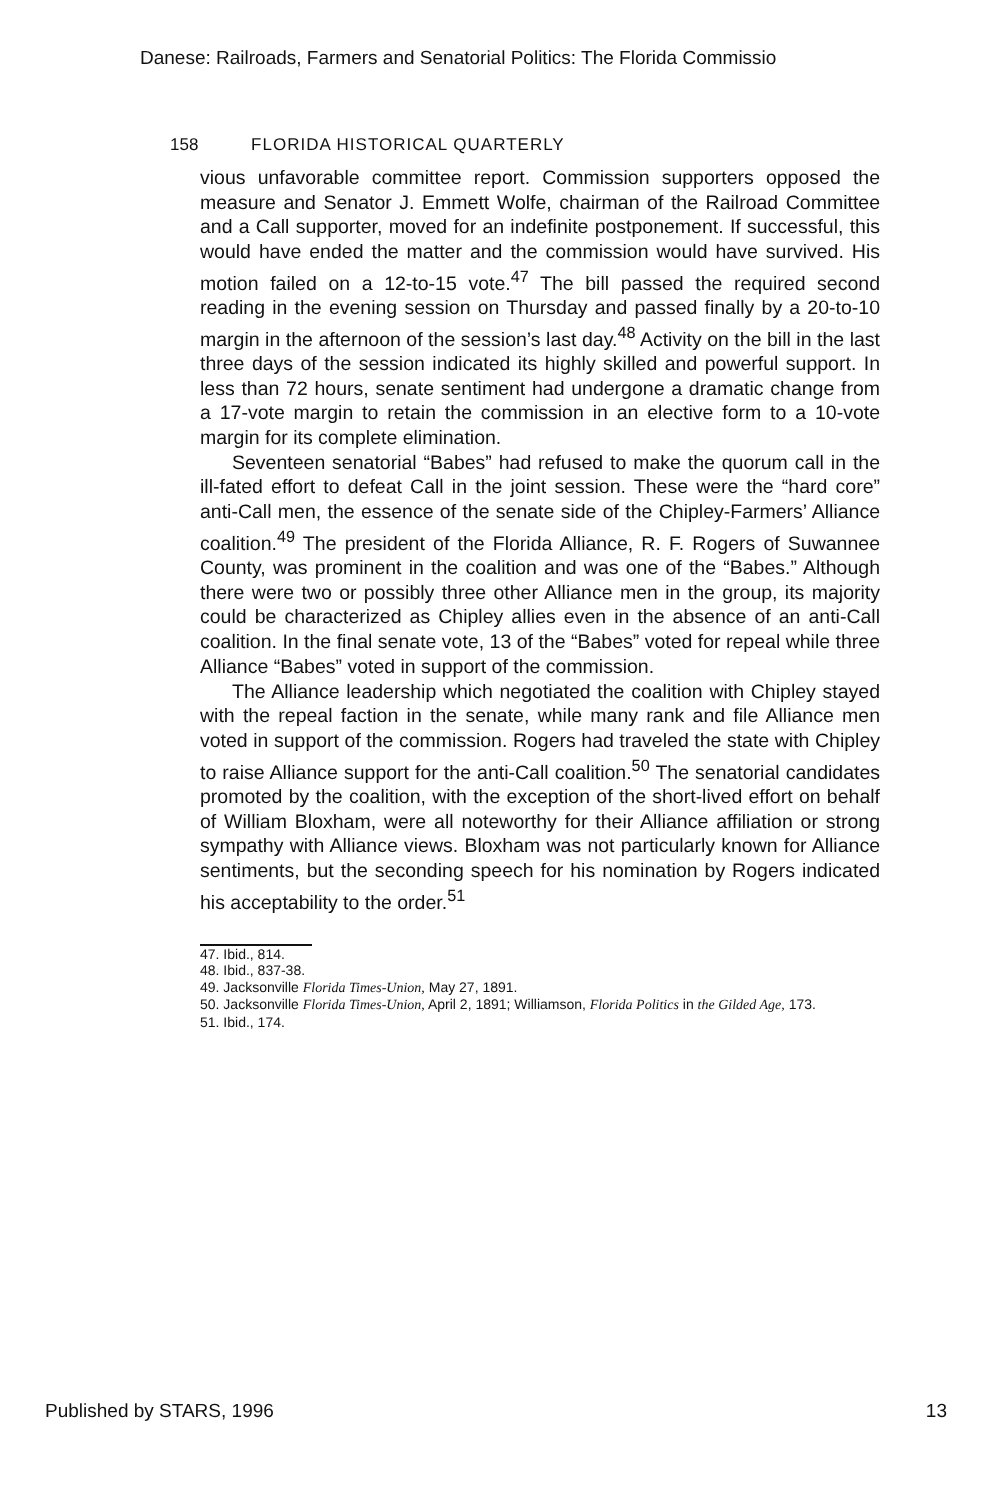Danese: Railroads, Farmers and Senatorial Politics: The Florida Commissio
158 FLORIDA HISTORICAL QUARTERLY
vious unfavorable committee report. Commission supporters opposed the measure and Senator J. Emmett Wolfe, chairman of the Railroad Committee and a Call supporter, moved for an indefinite postponement. If successful, this would have ended the matter and the commission would have survived. His motion failed on a 12-to-15 vote.<sup>47</sup> The bill passed the required second reading in the evening session on Thursday and passed finally by a 20-to-10 margin in the afternoon of the session’s last day.<sup>48</sup> Activity on the bill in the last three days of the session indicated its highly skilled and powerful support. In less than 72 hours, senate sentiment had undergone a dramatic change from a 17-vote margin to retain the commission in an elective form to a 10-vote margin for its complete elimination.
Seventeen senatorial “Babes” had refused to make the quorum call in the ill-fated effort to defeat Call in the joint session. These were the “hard core” anti-Call men, the essence of the senate side of the Chipley-Farmers’ Alliance coalition.<sup>49</sup> The president of the Florida Alliance, R. F. Rogers of Suwannee County, was prominent in the coalition and was one of the “Babes.” Although there were two or possibly three other Alliance men in the group, its majority could be characterized as Chipley allies even in the absence of an anti-Call coalition. In the final senate vote, 13 of the “Babes” voted for repeal while three Alliance “Babes” voted in support of the commission.
The Alliance leadership which negotiated the coalition with Chipley stayed with the repeal faction in the senate, while many rank and file Alliance men voted in support of the commission. Rogers had traveled the state with Chipley to raise Alliance support for the anti-Call coalition.<sup>50</sup> The senatorial candidates promoted by the coalition, with the exception of the short-lived effort on behalf of William Bloxham, were all noteworthy for their Alliance affiliation or strong sympathy with Alliance views. Bloxham was not particularly known for Alliance sentiments, but the seconding speech for his nomination by Rogers indicated his acceptability to the order.<sup>51</sup>
47. Ibid., 814.
48. Ibid., 837-38.
49. Jacksonville Florida Times-Union, May 27, 1891.
50. Jacksonville Florida Times-Union, April 2, 1891; Williamson, Florida Politics in the Gilded Age, 173.
51. Ibid., 174.
Published by STARS, 1996 13